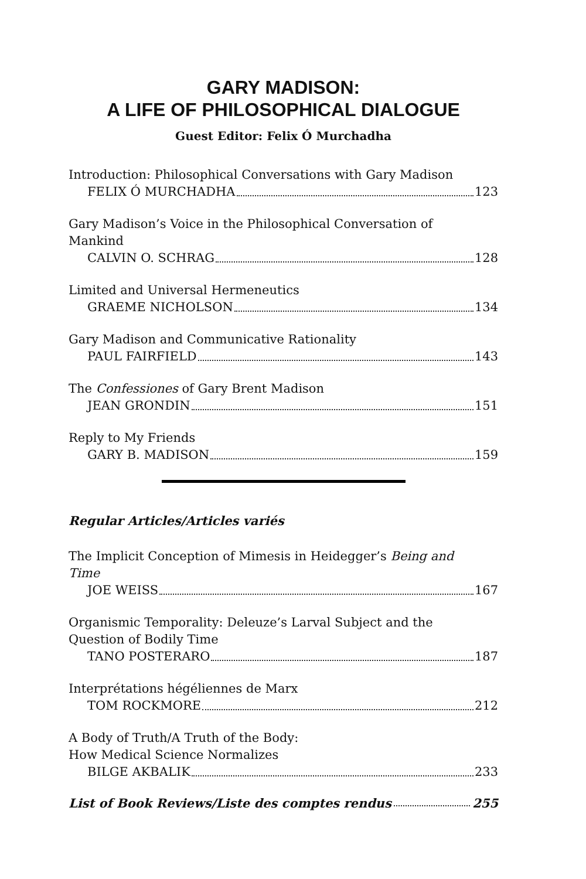GARY MADISON:
A LIFE OF PHILOSOPHICAL DIALOGUE
Guest Editor: Felix Ó Murchadha
Introduction: Philosophical Conversations with Gary Madison
FELIX Ó MURCHADHA 123
Gary Madison’s Voice in the Philosophical Conversation of
Mankind
CALVIN O. SCHRAG 128
Limited and Universal Hermeneutics
GRAEME NICHOLSON 134
Gary Madison and Communicative Rationality
PAUL FAIRFIELD 143
The Confessiones of Gary Brent Madison
JEAN GRONDIN 151
Reply to My Friends
GARY B. MADISON 159
Regular Articles/Articles variés
The Implicit Conception of Mimesis in Heidegger’s Being and
Time
JOE WEISS 167
Organismic Temporality: Deleuze’s Larval Subject and the
Question of Bodily Time
TANO POSTERARO 187
Interprétations hégéliennes de Marx
TOM ROCKMORE 212
A Body of Truth/A Truth of the Body:
How Medical Science Normalizes
BILGE AKBALIK 233
List of Book Reviews/Liste des comptes rendus 255